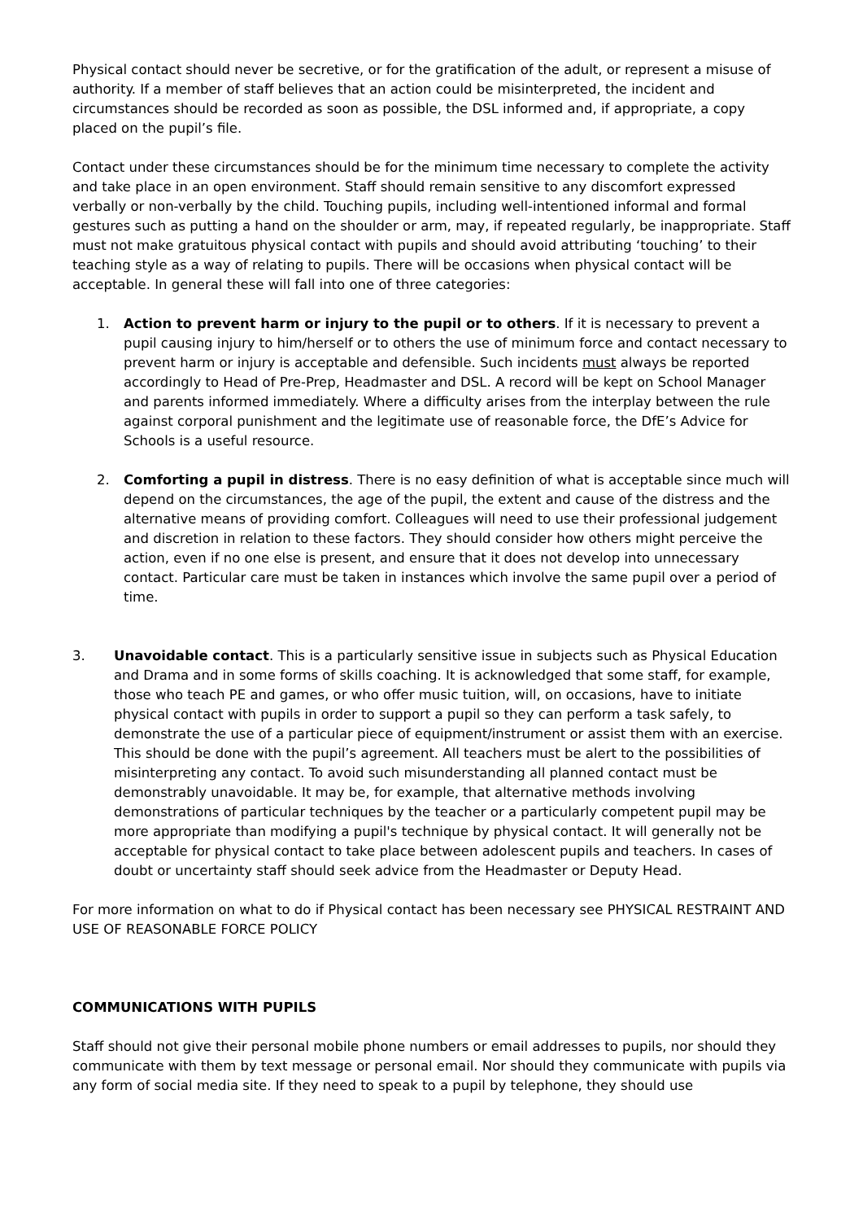Physical contact should never be secretive, or for the gratification of the adult, or represent a misuse of authority. If a member of staff believes that an action could be misinterpreted, the incident and circumstances should be recorded as soon as possible, the DSL informed and, if appropriate, a copy placed on the pupil’s file.
Contact under these circumstances should be for the minimum time necessary to complete the activity and take place in an open environment. Staff should remain sensitive to any discomfort expressed verbally or non-verbally by the child. Touching pupils, including well-intentioned informal and formal gestures such as putting a hand on the shoulder or arm, may, if repeated regularly, be inappropriate. Staff must not make gratuitous physical contact with pupils and should avoid attributing ‘touching’ to their teaching style as a way of relating to pupils. There will be occasions when physical contact will be acceptable. In general these will fall into one of three categories:
1. Action to prevent harm or injury to the pupil or to others. If it is necessary to prevent a pupil causing injury to him/herself or to others the use of minimum force and contact necessary to prevent harm or injury is acceptable and defensible. Such incidents must always be reported accordingly to Head of Pre-Prep, Headmaster and DSL. A record will be kept on School Manager and parents informed immediately. Where a difficulty arises from the interplay between the rule against corporal punishment and the legitimate use of reasonable force, the DfE’s Advice for Schools is a useful resource.
2. Comforting a pupil in distress. There is no easy definition of what is acceptable since much will depend on the circumstances, the age of the pupil, the extent and cause of the distress and the alternative means of providing comfort. Colleagues will need to use their professional judgement and discretion in relation to these factors. They should consider how others might perceive the action, even if no one else is present, and ensure that it does not develop into unnecessary contact. Particular care must be taken in instances which involve the same pupil over a period of time.
3. Unavoidable contact. This is a particularly sensitive issue in subjects such as Physical Education and Drama and in some forms of skills coaching. It is acknowledged that some staff, for example, those who teach PE and games, or who offer music tuition, will, on occasions, have to initiate physical contact with pupils in order to support a pupil so they can perform a task safely, to demonstrate the use of a particular piece of equipment/instrument or assist them with an exercise. This should be done with the pupil’s agreement. All teachers must be alert to the possibilities of misinterpreting any contact. To avoid such misunderstanding all planned contact must be demonstrably unavoidable. It may be, for example, that alternative methods involving demonstrations of particular techniques by the teacher or a particularly competent pupil may be more appropriate than modifying a pupil's technique by physical contact. It will generally not be acceptable for physical contact to take place between adolescent pupils and teachers. In cases of doubt or uncertainty staff should seek advice from the Headmaster or Deputy Head.
For more information on what to do if Physical contact has been necessary see PHYSICAL RESTRAINT AND USE OF REASONABLE FORCE POLICY
COMMUNICATIONS WITH PUPILS
Staff should not give their personal mobile phone numbers or email addresses to pupils, nor should they communicate with them by text message or personal email. Nor should they communicate with pupils via any form of social media site. If they need to speak to a pupil by telephone, they should use